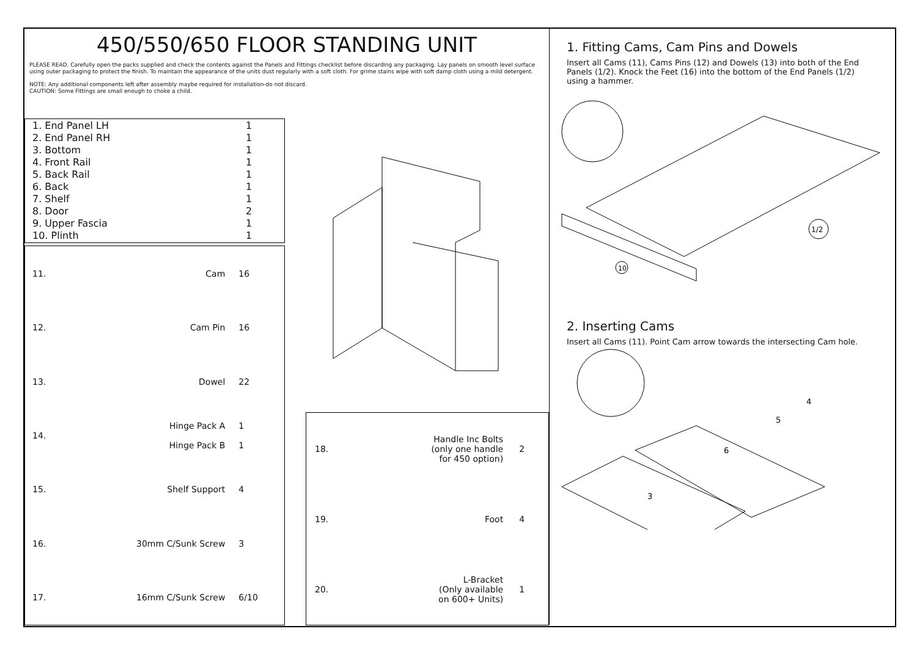450/550/650 FLOOR STANDING UNIT
PLEASE READ. Carefully open the packs supplied and check the contents against the Panels and Fittings checklist before discarding any packaging. Lay panels on smooth level surface using outer packaging to protect the finish. To maintain the appearance of the units dust regularly with a soft cloth. For grime stains wipe with soft damp cloth using a mild detergent.
NOTE: Any additional components left after assembly maybe required for installation-do not discard.
CAUTION: Some Fittings are small enough to choke a child.
| 1. End Panel LH | 1 |
| 2. End Panel RH | 1 |
| 3. Bottom | 1 |
| 4. Front Rail | 1 |
| 5. Back Rail | 1 |
| 6. Back | 1 |
| 7. Shelf | 1 |
| 8. Door | 2 |
| 9. Upper Fascia | 1 |
| 10. Plinth | 1 |
| 11. | Cam | 16 |
| 12. | Cam Pin | 16 |
| 13. | Dowel | 22 |
| 14. | Hinge Pack A Hinge Pack B | 1 1 |
| 15. | Shelf Support | 4 |
| 16. | 30mm C/Sunk Screw | 3 |
| 17. | 16mm C/Sunk Screw | 6/10 |
| 18. | Handle Inc Bolts (only one handle for 450 option) | 2 |
| 19. | Foot | 4 |
| 20. | L-Bracket (Only available on 600+ Units) | 1 |
1. Fitting Cams, Cam Pins and Dowels
Insert all Cams (11), Cams Pins (12) and Dowels (13) into both of the End Panels (1/2). Knock the Feet (16) into the bottom of the End Panels (1/2) using a hammer.
1/2
10
2. Inserting Cams
Insert all Cams (11). Point Cam arrow towards the intersecting Cam hole.
3
6
5
4